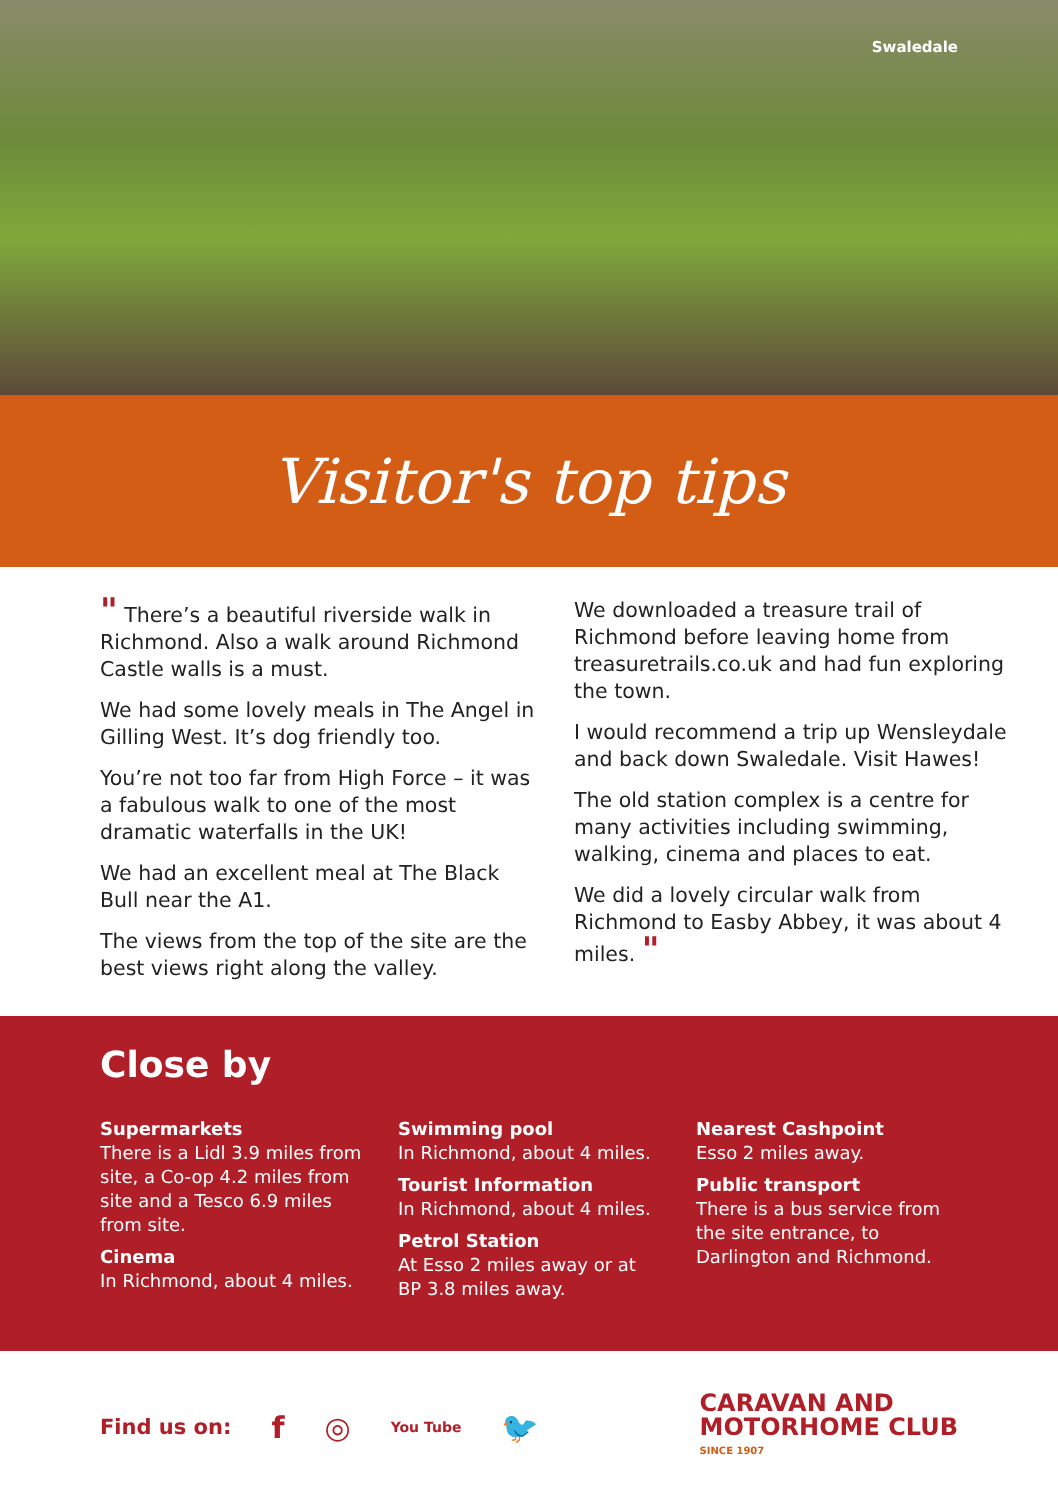Swaledale
Visitor's top tips
" There’s a beautiful riverside walk in Richmond. Also a walk around Richmond Castle walls is a must.
We had some lovely meals in The Angel in Gilling West. It’s dog friendly too.
You’re not too far from High Force – it was a fabulous walk to one of the most dramatic waterfalls in the UK!
We had an excellent meal at The Black Bull near the A1.
The views from the top of the site are the best views right along the valley.
We downloaded a treasure trail of Richmond before leaving home from treasuretrails.co.uk and had fun exploring the town.
I would recommend a trip up Wensleydale and back down Swaledale. Visit Hawes!
The old station complex is a centre for many activities including swimming, walking, cinema and places to eat.
We did a lovely circular walk from Richmond to Easby Abbey, it was about 4 miles. "
Close by
Supermarkets
There is a Lidl 3.9 miles from site, a Co-op 4.2 miles from site and a Tesco 6.9 miles from site.
Cinema
In Richmond, about 4 miles.
Swimming pool
In Richmond, about 4 miles.
Tourist Information
In Richmond, about 4 miles.
Petrol Station
At Esso 2 miles away or at BP 3.8 miles away.
Nearest Cashpoint
Esso 2 miles away.
Public transport
There is a bus service from the site entrance, to Darlington and Richmond.
Find us on: f ◎ You Tube 🐦
CARAVAN AND
MOTORHOME CLUB
SINCE 1907